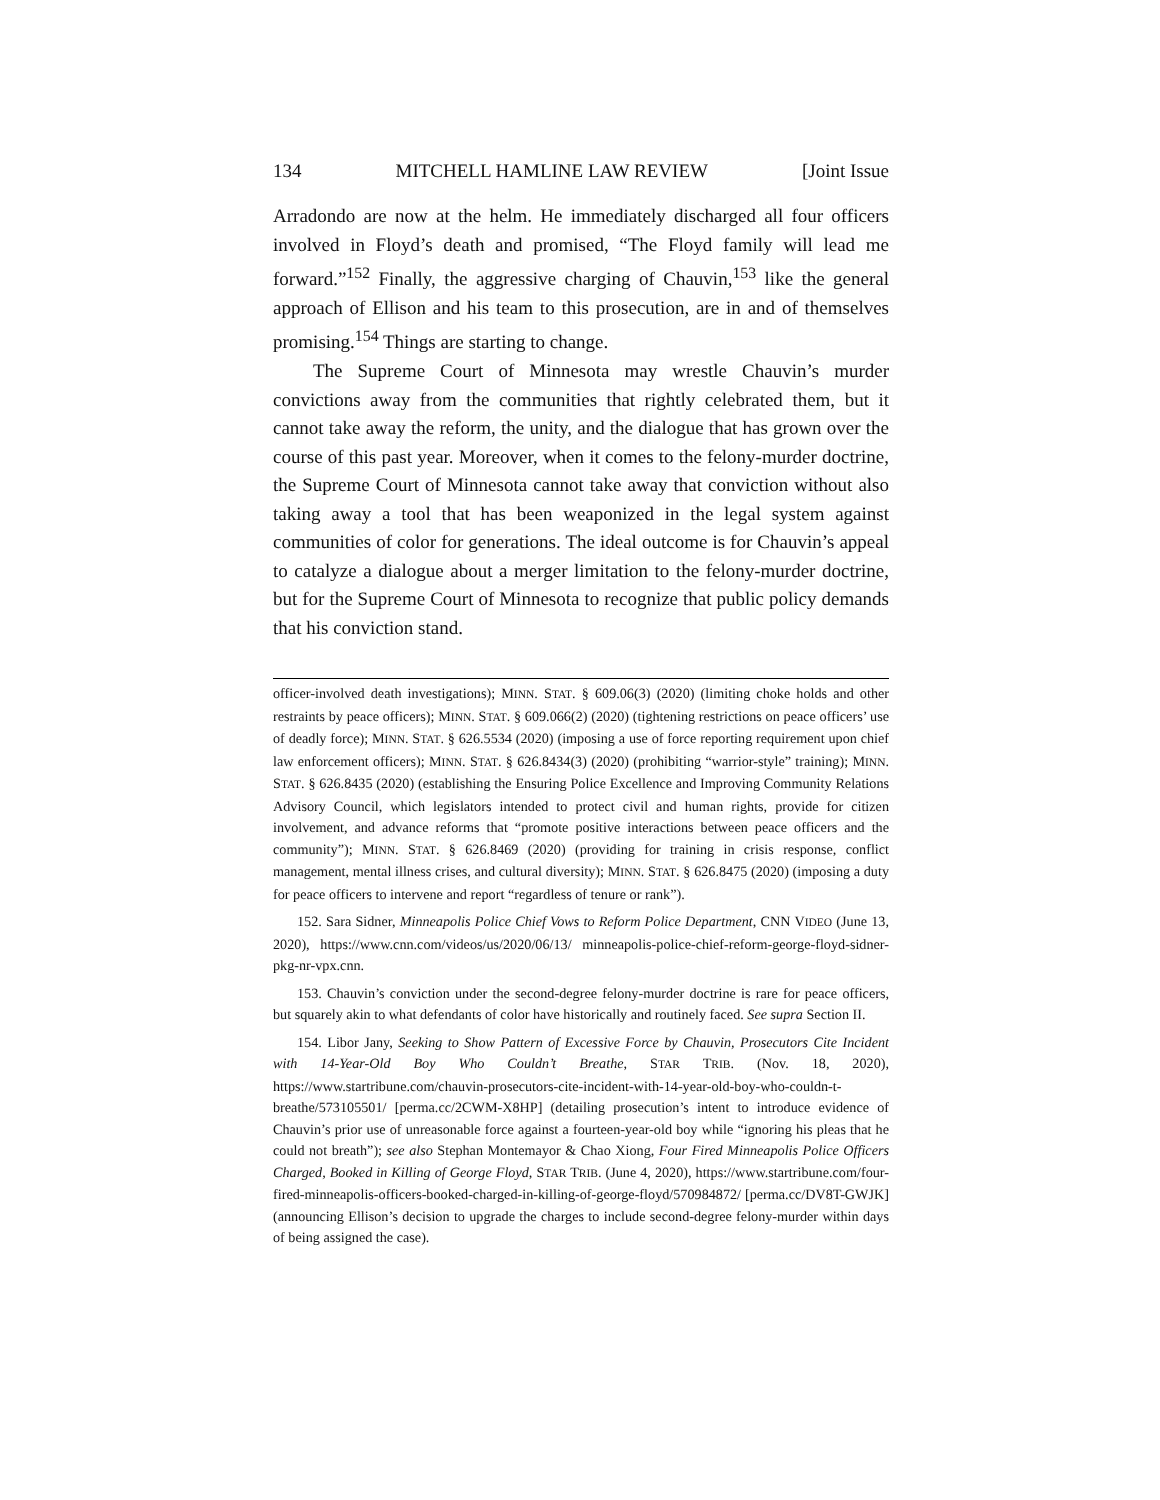134 MITCHELL HAMLINE LAW REVIEW [Joint Issue
Arradondo are now at the helm. He immediately discharged all four officers involved in Floyd’s death and promised, “The Floyd family will lead me forward.”<sup>152</sup> Finally, the aggressive charging of Chauvin,<sup>153</sup> like the general approach of Ellison and his team to this prosecution, are in and of themselves promising.<sup>154</sup> Things are starting to change.
The Supreme Court of Minnesota may wrestle Chauvin’s murder convictions away from the communities that rightly celebrated them, but it cannot take away the reform, the unity, and the dialogue that has grown over the course of this past year. Moreover, when it comes to the felony-murder doctrine, the Supreme Court of Minnesota cannot take away that conviction without also taking away a tool that has been weaponized in the legal system against communities of color for generations. The ideal outcome is for Chauvin’s appeal to catalyze a dialogue about a merger limitation to the felony-murder doctrine, but for the Supreme Court of Minnesota to recognize that public policy demands that his conviction stand.
officer-involved death investigations); MINN. STAT. § 609.06(3) (2020) (limiting choke holds and other restraints by peace officers); MINN. STAT. § 609.066(2) (2020) (tightening restrictions on peace officers’ use of deadly force); MINN. STAT. § 626.5534 (2020) (imposing a use of force reporting requirement upon chief law enforcement officers); MINN. STAT. § 626.8434(3) (2020) (prohibiting “warrior-style” training); MINN. STAT. § 626.8435 (2020) (establishing the Ensuring Police Excellence and Improving Community Relations Advisory Council, which legislators intended to protect civil and human rights, provide for citizen involvement, and advance reforms that “promote positive interactions between peace officers and the community”); MINN. STAT. § 626.8469 (2020) (providing for training in crisis response, conflict management, mental illness crises, and cultural diversity); MINN. STAT. § 626.8475 (2020) (imposing a duty for peace officers to intervene and report “regardless of tenure or rank”).
152. Sara Sidner, Minneapolis Police Chief Vows to Reform Police Department, CNN VIDEO (June 13, 2020), https://www.cnn.com/videos/us/2020/06/13/ minneapolis-police-chief-reform-george-floyd-sidner-pkg-nr-vpx.cnn.
153. Chauvin’s conviction under the second-degree felony-murder doctrine is rare for peace officers, but squarely akin to what defendants of color have historically and routinely faced. See supra Section II.
154. Libor Jany, Seeking to Show Pattern of Excessive Force by Chauvin, Prosecutors Cite Incident with 14-Year-Old Boy Who Couldn’t Breathe, STAR TRIB. (Nov. 18, 2020), https://www.startribune.com/chauvin-prosecutors-cite-incident-with-14-year-old-boy-who-couldn-t-breathe/573105501/ [perma.cc/2CWM-X8HP] (detailing prosecution’s intent to introduce evidence of Chauvin’s prior use of unreasonable force against a fourteen-year-old boy while “ignoring his pleas that he could not breath”); see also Stephan Montemayor & Chao Xiong, Four Fired Minneapolis Police Officers Charged, Booked in Killing of George Floyd, STAR TRIB. (June 4, 2020), https://www.startribune.com/four-fired-minneapolis-officers-booked-charged-in-killing-of-george-floyd/570984872/ [perma.cc/DV8T-GWJK] (announcing Ellison’s decision to upgrade the charges to include second-degree felony-murder within days of being assigned the case).